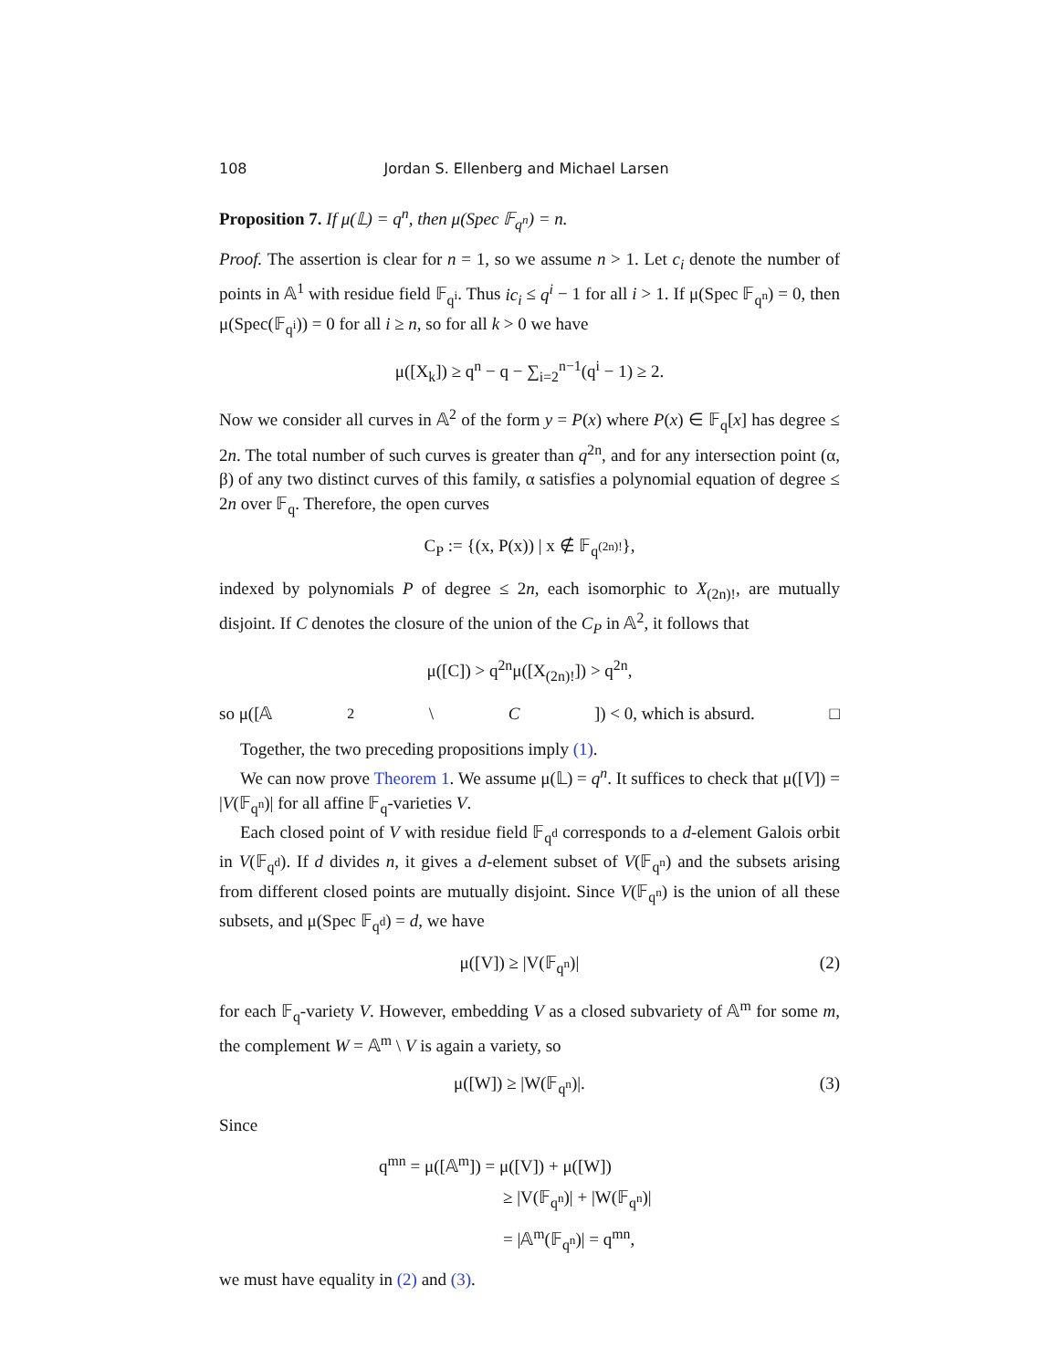108 Jordan S. Ellenberg and Michael Larsen
Proposition 7. If μ(𝕃) = q<sup>n</sup>, then μ(Spec 𝔽<sub>q<sup>n</sup></sub>) = n.
Proof. The assertion is clear for n = 1, so we assume n > 1. Let c<sub>i</sub> denote the number of points in 𝔸<sup>1</sup> with residue field 𝔽<sub>q<sup>i</sup></sub>. Thus ic<sub>i</sub> ≤ q<sup>i</sup> − 1 for all i > 1. If μ(Spec 𝔽<sub>q<sup>n</sup></sub>) = 0, then μ(Spec(𝔽<sub>q<sup>i</sup></sub>)) = 0 for all i ≥ n, so for all k > 0 we have
μ([X<sub>k</sub>]) ≥ q<sup>n</sup> − q − ∑<sub>i=2</sub><sup>n−1</sup>(q<sup>i</sup> − 1) ≥ 2.
Now we consider all curves in 𝔸<sup>2</sup> of the form y = P(x) where P(x) ∈ 𝔽<sub>q</sub>[x] has degree ≤ 2n. The total number of such curves is greater than q<sup>2n</sup>, and for any intersection point (α, β) of any two distinct curves of this family, α satisfies a polynomial equation of degree ≤ 2n over 𝔽<sub>q</sub>. Therefore, the open curves
C<sub>P</sub> := {(x, P(x)) | x ∉ 𝔽<sub>q<sup>(2n)!</sup></sub>},
indexed by polynomials P of degree ≤ 2n, each isomorphic to X<sub>(2n)!</sub>, are mutually disjoint. If C denotes the closure of the union of the C<sub>P</sub> in 𝔸<sup>2</sup>, it follows that
μ([C]) > q<sup>2n</sup>μ([X<sub>(2n)!</sub>]) > q<sup>2n</sup>,
so μ([𝔸<sup>2</sup> \ C]) < 0, which is absurd. □
Together, the two preceding propositions imply (1).
We can now prove Theorem 1. We assume μ(𝕃) = q<sup>n</sup>. It suffices to check that μ([V]) = |V(𝔽<sub>q<sup>n</sup></sub>)| for all affine 𝔽<sub>q</sub>-varieties V.
Each closed point of V with residue field 𝔽<sub>q<sup>d</sup></sub> corresponds to a d-element Galois orbit in V(𝔽<sub>q<sup>d</sup></sub>). If d divides n, it gives a d-element subset of V(𝔽<sub>q<sup>n</sup></sub>) and the subsets arising from different closed points are mutually disjoint. Since V(𝔽<sub>q<sup>n</sup></sub>) is the union of all these subsets, and μ(Spec 𝔽<sub>q<sup>d</sup></sub>) = d, we have
μ([V]) ≥ |V(𝔽<sub>q<sup>n</sup></sub>)| (2)
for each 𝔽<sub>q</sub>-variety V. However, embedding V as a closed subvariety of 𝔸<sup>m</sup> for some m, the complement W = 𝔸<sup>m</sup> \ V is again a variety, so
μ([W]) ≥ |W(𝔽<sub>q<sup>n</sup></sub>)|. (3)
Since
q<sup>mn</sup> = μ([𝔸<sup>m</sup>]) = μ([V]) + μ([W])
≥ |V(𝔽<sub>q<sup>n</sup></sub>)| + |W(𝔽<sub>q<sup>n</sup></sub>)|
= |𝔸<sup>m</sup>(𝔽<sub>q<sup>n</sup></sub>)| = q<sup>mn</sup>,
we must have equality in (2) and (3).